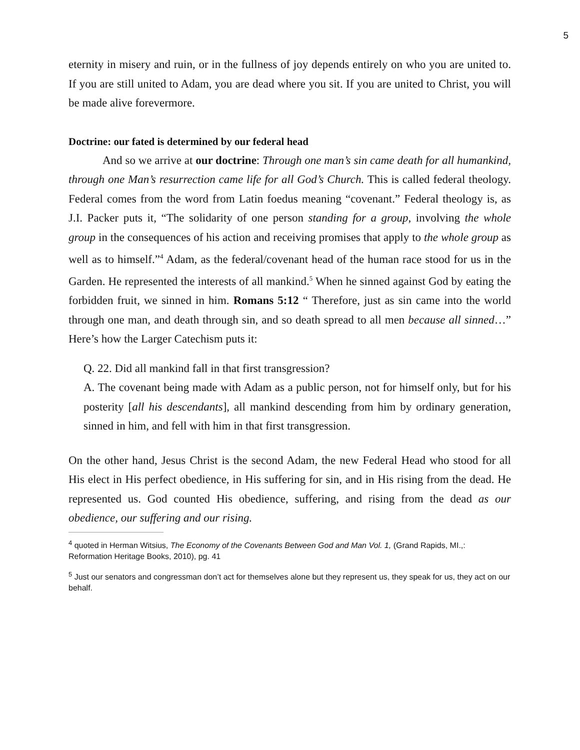5
eternity in misery and ruin, or in the fullness of joy depends entirely on who you are united to. If you are still united to Adam, you are dead where you sit. If you are united to Christ, you will be made alive forevermore.
Doctrine: our fated is determined by our federal head
And so we arrive at our doctrine: Through one man’s sin came death for all humankind, through one Man’s resurrection came life for all God’s Church. This is called federal theology. Federal comes from the word from Latin foedus meaning “covenant.” Federal theology is, as J.I. Packer puts it, “The solidarity of one person standing for a group, involving the whole group in the consequences of his action and receiving promises that apply to the whole group as well as to himself.”<sup>4</sup> Adam, as the federal/covenant head of the human race stood for us in the Garden. He represented the interests of all mankind.<sup>5</sup> When he sinned against God by eating the forbidden fruit, we sinned in him. Romans 5:12 “ Therefore, just as sin came into the world through one man, and death through sin, and so death spread to all men because all sinned…” Here’s how the Larger Catechism puts it:
Q. 22. Did all mankind fall in that first transgression?
A. The covenant being made with Adam as a public person, not for himself only, but for his posterity [all his descendants], all mankind descending from him by ordinary generation, sinned in him, and fell with him in that first transgression.
On the other hand, Jesus Christ is the second Adam, the new Federal Head who stood for all His elect in His perfect obedience, in His suffering for sin, and in His rising from the dead. He represented us. God counted His obedience, suffering, and rising from the dead as our obedience, our suffering and our rising.
<sup>4</sup> quoted in Herman Witsius, The Economy of the Covenants Between God and Man Vol. 1, (Grand Rapids, MI.,: Reformation Heritage Books, 2010), pg. 41
<sup>5</sup> Just our senators and congressman don’t act for themselves alone but they represent us, they speak for us, they act on our behalf.